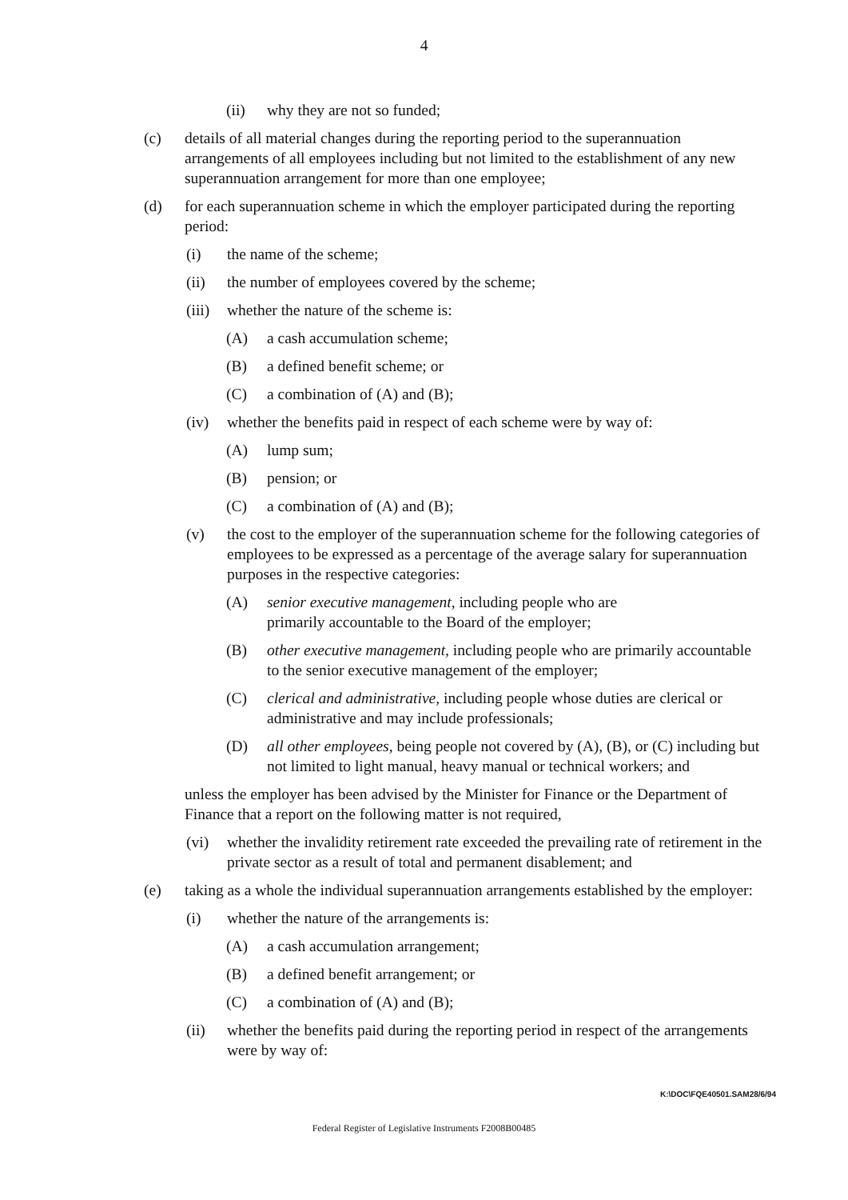4
(ii) why they are not so funded;
(c) details of all material changes during the reporting period to the superannuation arrangements of all employees including but not limited to the establishment of any new superannuation arrangement for more than one employee;
(d) for each superannuation scheme in which the employer participated during the reporting period:
(i) the name of the scheme;
(ii) the number of employees covered by the scheme;
(iii) whether the nature of the scheme is:
(A) a cash accumulation scheme;
(B) a defined benefit scheme; or
(C) a combination of (A) and (B);
(iv) whether the benefits paid in respect of each scheme were by way of:
(A) lump sum;
(B) pension; or
(C) a combination of (A) and (B);
(v) the cost to the employer of the superannuation scheme for the following categories of employees to be expressed as a percentage of the average salary for superannuation purposes in the respective categories:
(A) senior executive management, including people who are primarily accountable to the Board of the employer;
(B) other executive management, including people who are primarily accountable to the senior executive management of the employer;
(C) clerical and administrative, including people whose duties are clerical or administrative and may include professionals;
(D) all other employees, being people not covered by (A), (B), or (C) including but not limited to light manual, heavy manual or technical workers; and
unless the employer has been advised by the Minister for Finance or the Department of Finance that a report on the following matter is not required,
(vi) whether the invalidity retirement rate exceeded the prevailing rate of retirement in the private sector as a result of total and permanent disablement; and
(e) taking as a whole the individual superannuation arrangements established by the employer:
(i) whether the nature of the arrangements is:
(A) a cash accumulation arrangement;
(B) a defined benefit arrangement; or
(C) a combination of (A) and (B);
(ii) whether the benefits paid during the reporting period in respect of the arrangements were by way of:
K:\DOC\FQE40501.SAM28/6/94
Federal Register of Legislative Instruments F2008B00485